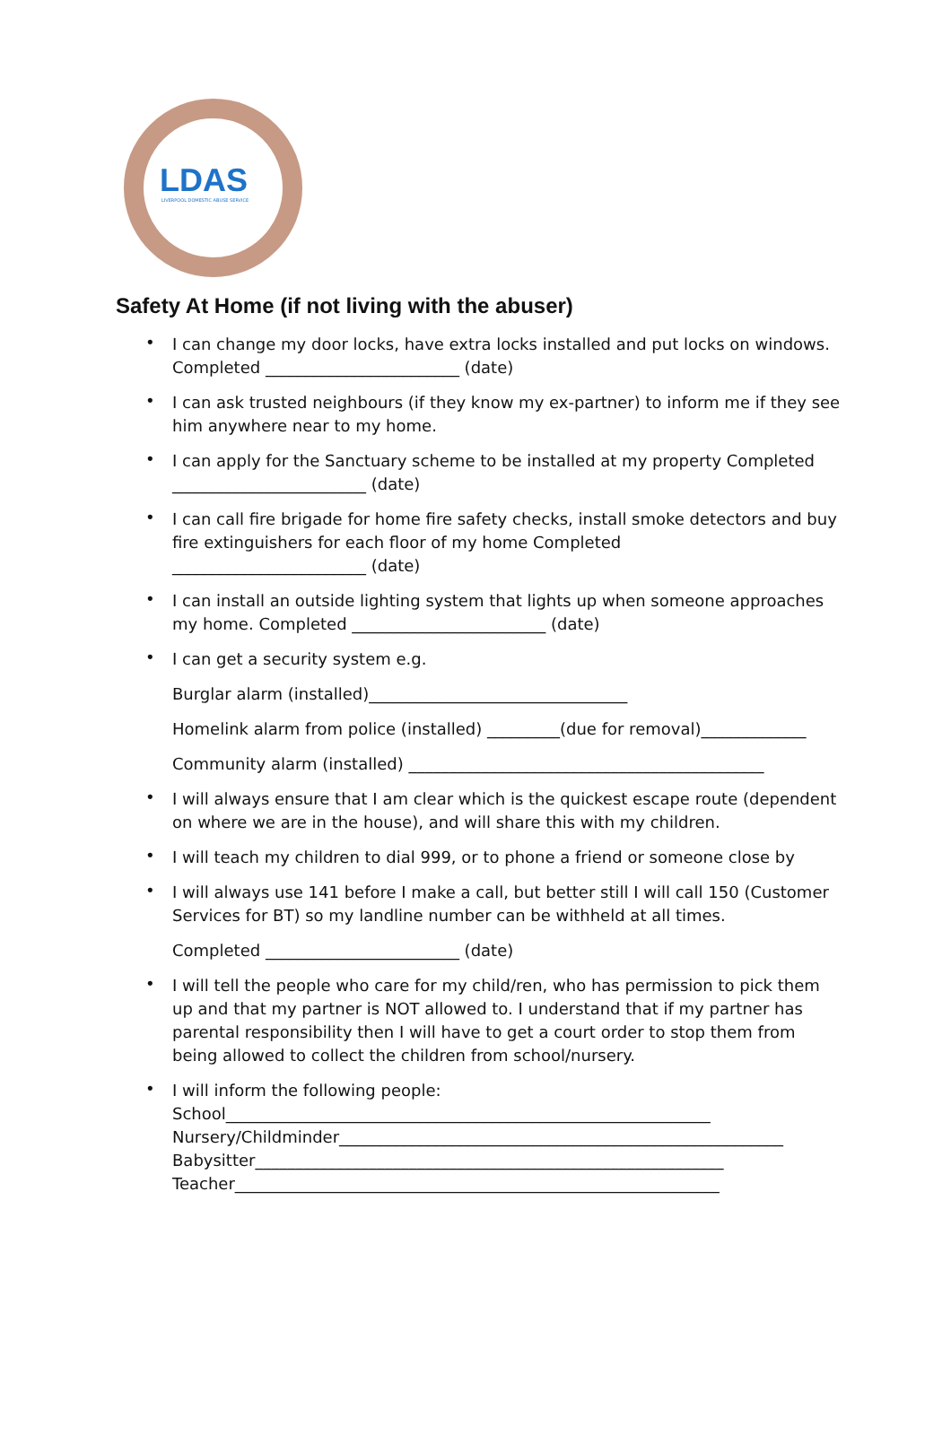LDAS
LIVERPOOL DOMESTIC ABUSE SERVICE
Safety At Home (if not living with the abuser)
• I can change my door locks, have extra locks installed and put locks on windows. Completed ________________________ (date)
• I can ask trusted neighbours (if they know my ex-partner) to inform me if they see him anywhere near to my home.
• I can apply for the Sanctuary scheme to be installed at my property Completed ________________________ (date)
• I can call fire brigade for home fire safety checks, install smoke detectors and buy fire extinguishers for each floor of my home Completed
________________________ (date)
• I can install an outside lighting system that lights up when someone approaches my home. Completed ________________________ (date)
•
I can get a security system e.g.
Burglar alarm (installed)________________________________
Homelink alarm from police (installed) _________(due for removal)_____________
Community alarm (installed) ____________________________________________
• I will always ensure that I am clear which is the quickest escape route (dependent on where we are in the house), and will share this with my children.
• I will teach my children to dial 999, or to phone a friend or someone close by
•
I will always use 141 before I make a call, but better still I will call 150 (Customer Services for BT) so my landline number can be withheld at all times.
Completed ________________________ (date)
• I will tell the people who care for my child/ren, who has permission to pick them up and that my partner is NOT allowed to. I understand that if my partner has parental responsibility then I will have to get a court order to stop them from being allowed to collect the children from school/nursery.
• I will inform the following people:
School____________________________________________________________
Nursery/Childminder_______________________________________________________
Babysitter__________________________________________________________
Teacher____________________________________________________________